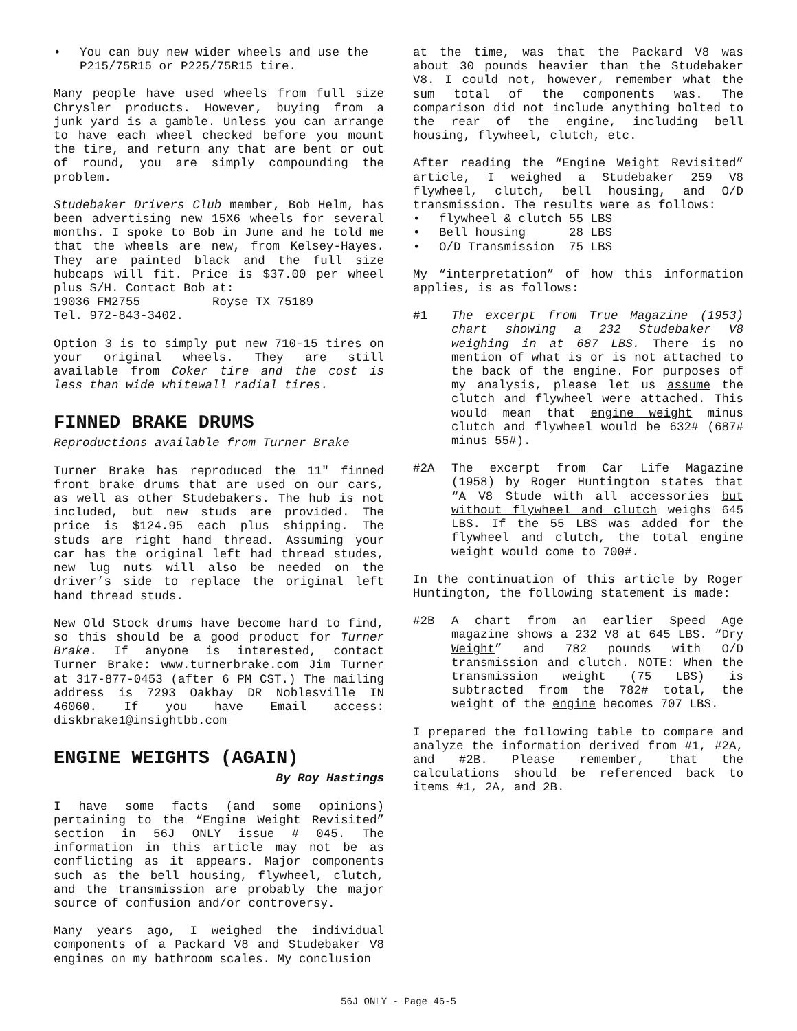• You can buy new wider wheels and use the P215/75R15 or P225/75R15 tire.
Many people have used wheels from full size Chrysler products. However, buying from a junk yard is a gamble. Unless you can arrange to have each wheel checked before you mount the tire, and return any that are bent or out of round, you are simply compounding the problem.
Studebaker Drivers Club member, Bob Helm, has been advertising new 15X6 wheels for several months. I spoke to Bob in June and he told me that the wheels are new, from Kelsey-Hayes. They are painted black and the full size hubcaps will fit. Price is $37.00 per wheel plus S/H. Contact Bob at:
19036 FM2755 Royse TX 75189
Tel. 972-843-3402.
Option 3 is to simply put new 710-15 tires on your original wheels. They are still available from Coker tire and the cost is less than wide whitewall radial tires.
FINNED BRAKE DRUMS
Reproductions available from Turner Brake
Turner Brake has reproduced the 11" finned front brake drums that are used on our cars, as well as other Studebakers. The hub is not included, but new studs are provided. The price is $124.95 each plus shipping. The studs are right hand thread. Assuming your car has the original left had thread studes, new lug nuts will also be needed on the driver’s side to replace the original left hand thread studs.
New Old Stock drums have become hard to find, so this should be a good product for Turner Brake. If anyone is interested, contact Turner Brake: www.turnerbrake.com Jim Turner at 317-877-0453 (after 6 PM CST.) The mailing address is 7293 Oakbay DR Noblesville IN 46060. If you have Email access: diskbrake1@insightbb.com
ENGINE WEIGHTS (AGAIN)
By Roy Hastings
I have some facts (and some opinions) pertaining to the “Engine Weight Revisited” section in 56J ONLY issue # 045. The information in this article may not be as conflicting as it appears. Major components such as the bell housing, flywheel, clutch, and the transmission are probably the major source of confusion and/or controversy.
Many years ago, I weighed the individual components of a Packard V8 and Studebaker V8 engines on my bathroom scales. My conclusion
at the time, was that the Packard V8 was about 30 pounds heavier than the Studebaker V8. I could not, however, remember what the sum total of the components was. The comparison did not include anything bolted to the rear of the engine, including bell housing, flywheel, clutch, etc.
After reading the “Engine Weight Revisited” article, I weighed a Studebaker 259 V8 flywheel, clutch, bell housing, and O/D transmission. The results were as follows:
• flywheel & clutch 55 LBS
• Bell housing 28 LBS
• O/D Transmission 75 LBS
My “interpretation” of how this information applies, is as follows:
#1 The excerpt from True Magazine (1953) chart showing a 232 Studebaker V8 weighing in at 687 LBS. There is no mention of what is or is not attached to the back of the engine. For purposes of my analysis, please let us assume the clutch and flywheel were attached. This would mean that engine weight minus clutch and flywheel would be 632# (687# minus 55#).
#2A The excerpt from Car Life Magazine (1958) by Roger Huntington states that “A V8 Stude with all accessories but without flywheel and clutch weighs 645 LBS. If the 55 LBS was added for the flywheel and clutch, the total engine weight would come to 700#.
In the continuation of this article by Roger Huntington, the following statement is made:
#2B A chart from an earlier Speed Age magazine shows a 232 V8 at 645 LBS. “Dry Weight” and 782 pounds with O/D transmission and clutch. NOTE: When the transmission weight (75 LBS) is subtracted from the 782# total, the weight of the engine becomes 707 LBS.
I prepared the following table to compare and analyze the information derived from #1, #2A, and #2B. Please remember, that the calculations should be referenced back to items #1, 2A, and 2B.
56J ONLY - Page 46-5